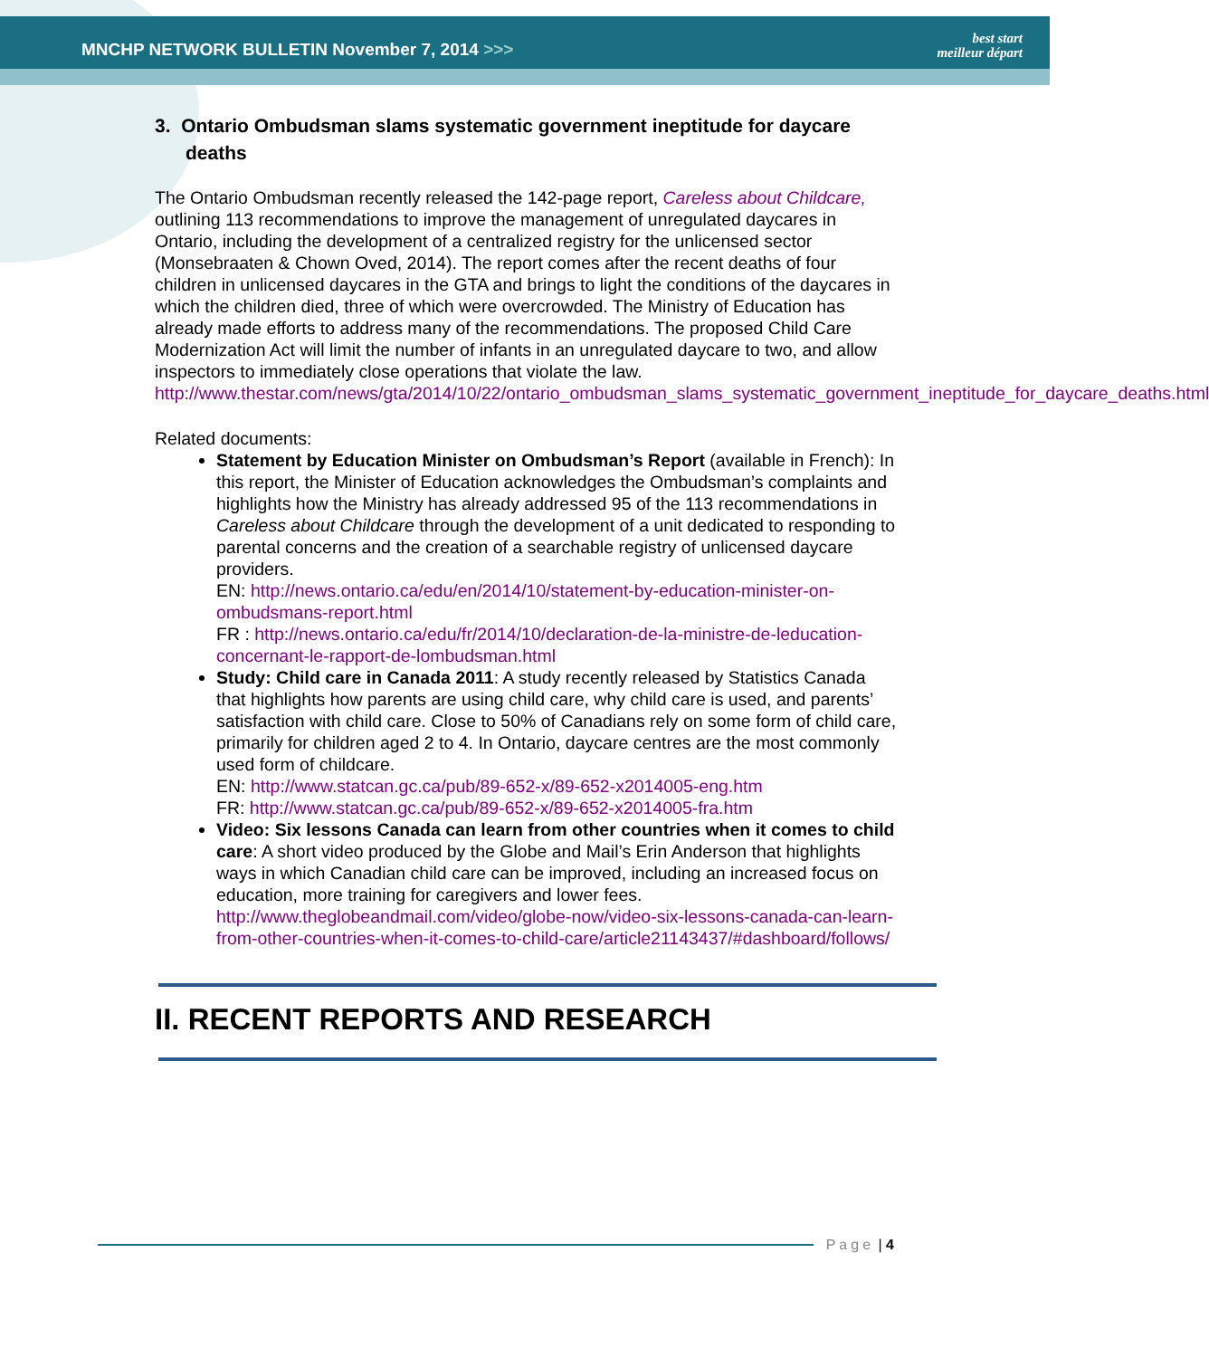MNCHP NETWORK BULLETIN November 7, 2014 >>> best start
meilleur départ
3. Ontario Ombudsman slams systematic government ineptitude for daycare deaths
The Ontario Ombudsman recently released the 142-page report, Careless about Childcare, outlining 113 recommendations to improve the management of unregulated daycares in Ontario, including the development of a centralized registry for the unlicensed sector (Monsebraaten & Chown Oved, 2014). The report comes after the recent deaths of four children in unlicensed daycares in the GTA and brings to light the conditions of the daycares in which the children died, three of which were overcrowded. The Ministry of Education has already made efforts to address many of the recommendations. The proposed Child Care Modernization Act will limit the number of infants in an unregulated daycare to two, and allow inspectors to immediately close operations that violate the law.
http://www.thestar.com/news/gta/2014/10/22/ontario_ombudsman_slams_systematic_government_ineptitude_for_daycare_deaths.html
Related documents:
Statement by Education Minister on Ombudsman’s Report (available in French): In this report, the Minister of Education acknowledges the Ombudsman’s complaints and highlights how the Ministry has already addressed 95 of the 113 recommendations in Careless about Childcare through the development of a unit dedicated to responding to parental concerns and the creation of a searchable registry of unlicensed daycare providers.
EN: http://news.ontario.ca/edu/en/2014/10/statement-by-education-minister-on-ombudsmans-report.html
FR : http://news.ontario.ca/edu/fr/2014/10/declaration-de-la-ministre-de-leducation-concernant-le-rapport-de-lombudsman.html
Study: Child care in Canada 2011: A study recently released by Statistics Canada that highlights how parents are using child care, why child care is used, and parents’ satisfaction with child care. Close to 50% of Canadians rely on some form of child care, primarily for children aged 2 to 4. In Ontario, daycare centres are the most commonly used form of childcare.
EN: http://www.statcan.gc.ca/pub/89-652-x/89-652-x2014005-eng.htm
FR: http://www.statcan.gc.ca/pub/89-652-x/89-652-x2014005-fra.htm
Video: Six lessons Canada can learn from other countries when it comes to child care: A short video produced by the Globe and Mail’s Erin Anderson that highlights ways in which Canadian child care can be improved, including an increased focus on education, more training for caregivers and lower fees.
http://www.theglobeandmail.com/video/globe-now/video-six-lessons-canada-can-learn-from-other-countries-when-it-comes-to-child-care/article21143437/#dashboard/follows/
II. RECENT REPORTS AND RESEARCH
Page | 4